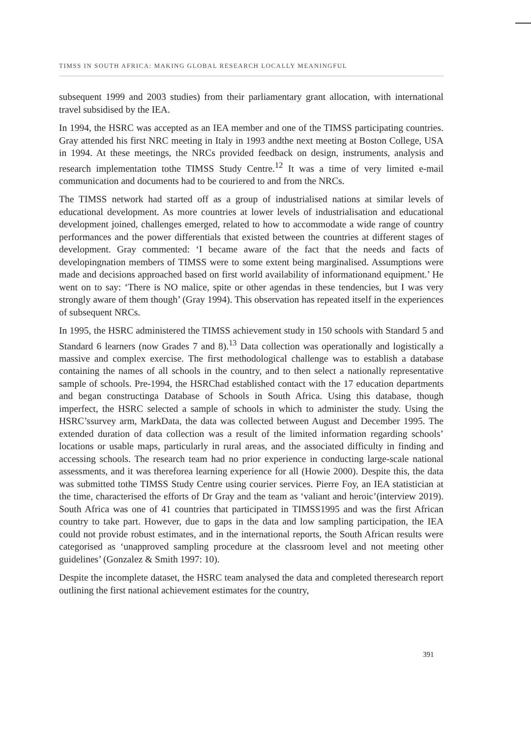TIMSS IN SOUTH AFRICA: MAKING GLOBAL RESEARCH LOCALLY MEANINGFUL
subsequent 1999 and 2003 studies) from their parliamentary grant allocation, with international travel subsidised by the IEA.
In 1994, the HSRC was accepted as an IEA member and one of the TIMSS participating countries. Gray attended his first NRC meeting in Italy in 1993 andthe next meeting at Boston College, USA in 1994. At these meetings, the NRCs provided feedback on design, instruments, analysis and research implementation tothe TIMSS Study Centre.<sup>12</sup> It was a time of very limited e-mail communication and documents had to be couriered to and from the NRCs.
The TIMSS network had started off as a group of industrialised nations at similar levels of educational development. As more countries at lower levels of industrialisation and educational development joined, challenges emerged, related to how to accommodate a wide range of country performances and the power differentials that existed between the countries at different stages of development. Gray commented: ‘I became aware of the fact that the needs and facts of developingnation members of TIMSS were to some extent being marginalised. Assumptions were made and decisions approached based on first world availability of informationand equipment.’ He went on to say: ‘There is NO malice, spite or other agendas in these tendencies, but I was very strongly aware of them though’ (Gray 1994). This observation has repeated itself in the experiences of subsequent NRCs.
In 1995, the HSRC administered the TIMSS achievement study in 150 schools with Standard 5 and Standard 6 learners (now Grades 7 and 8).<sup>13</sup> Data collection was operationally and logistically a massive and complex exercise. The first methodological challenge was to establish a database containing the names of all schools in the country, and to then select a nationally representative sample of schools. Pre-1994, the HSRChad established contact with the 17 education departments and began constructinga Database of Schools in South Africa. Using this database, though imperfect, the HSRC selected a sample of schools in which to administer the study. Using the HSRC’ssurvey arm, MarkData, the data was collected between August and December 1995. The extended duration of data collection was a result of the limited information regarding schools’ locations or usable maps, particularly in rural areas, and the associated difficulty in finding and accessing schools. The research team had no prior experience in conducting large-scale national assessments, and it was thereforea learning experience for all (Howie 2000). Despite this, the data was submitted tothe TIMSS Study Centre using courier services. Pierre Foy, an IEA statistician at the time, characterised the efforts of Dr Gray and the team as ‘valiant and heroic’(interview 2019). South Africa was one of 41 countries that participated in TIMSS1995 and was the first African country to take part. However, due to gaps in the data and low sampling participation, the IEA could not provide robust estimates, and in the international reports, the South African results were categorised as ‘unapproved sampling procedure at the classroom level and not meeting other guidelines’ (Gonzalez & Smith 1997: 10).
Despite the incomplete dataset, the HSRC team analysed the data and completed theresearch report outlining the first national achievement estimates for the country,
391